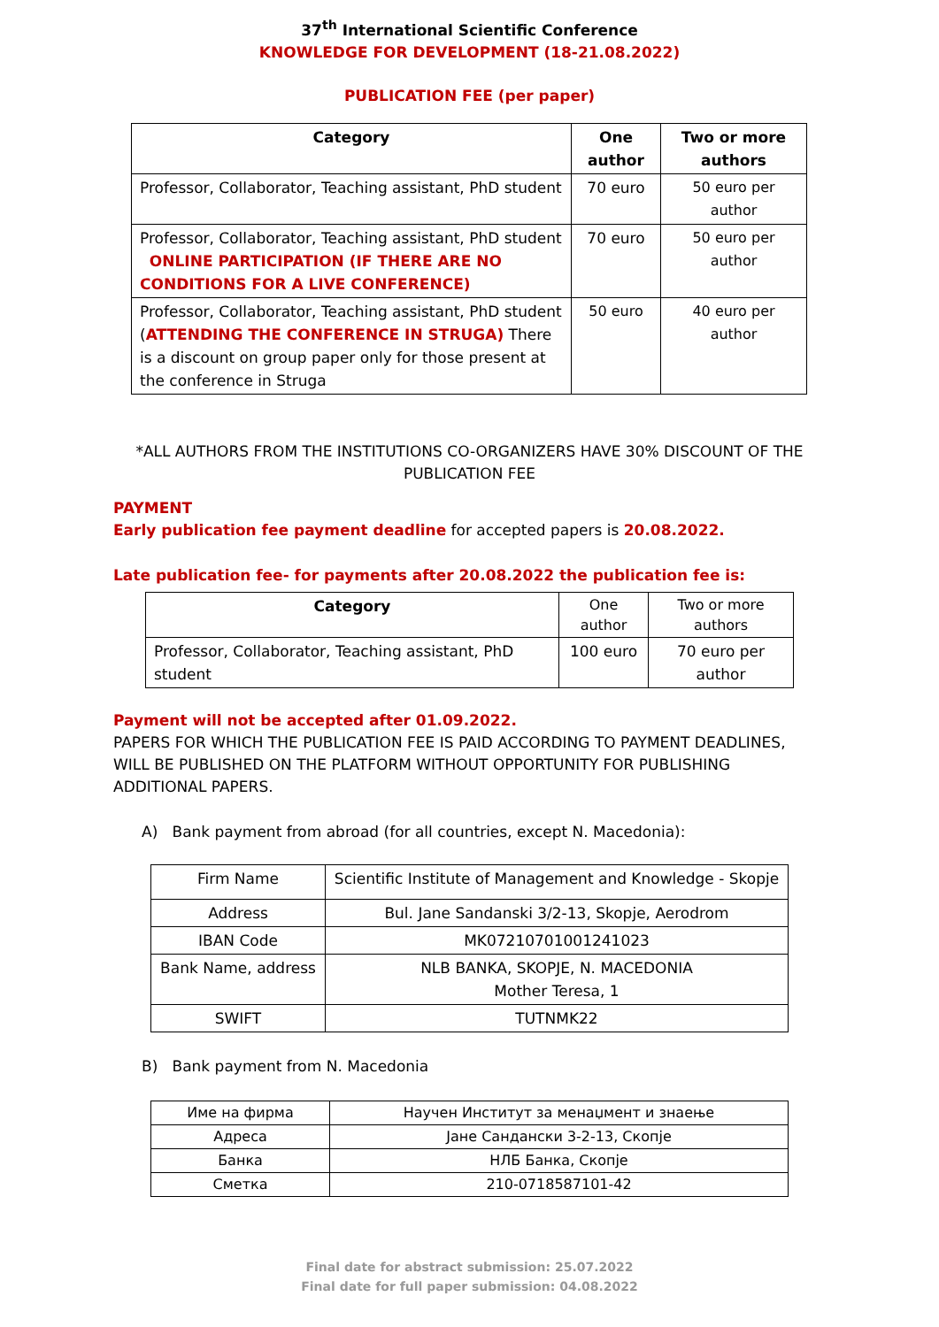37<sup>th</sup> International Scientific Conference
KNOWLEDGE FOR DEVELOPMENT (18-21.08.2022)
PUBLICATION FEE (per paper)
| Category | One author | Two or more authors |
| --- | --- | --- |
| Professor, Collaborator, Teaching assistant, PhD student | 70 euro | 50 euro per author |
| Professor, Collaborator, Teaching assistant, PhD student ONLINE PARTICIPATION (IF THERE ARE NO CONDITIONS FOR A LIVE CONFERENCE) | 70 euro | 50 euro per author |
| Professor, Collaborator, Teaching assistant, PhD student ( ATTENDING THE CONFERENCE IN STRUGA) There is a discount on group paper only for those present at the conference in Struga | 50 euro | 40 euro per author |
*ALL AUTHORS FROM THE INSTITUTIONS CO-ORGANIZERS HAVE 30% DISCOUNT OF THE PUBLICATION FEE
PAYMENT
Early publication fee payment deadline for accepted papers is 20.08.2022.
Late publication fee- for payments after 20.08.2022 the publication fee is:
| Category | One author | Two or more authors |
| Professor, Collaborator, Teaching assistant, PhD student | 100 euro | 70 euro per author |
Payment will not be accepted after 01.09.2022.
PAPERS FOR WHICH THE PUBLICATION FEE IS PAID ACCORDING TO PAYMENT DEADLINES, WILL BE PUBLISHED ON THE PLATFORM WITHOUT OPPORTUNITY FOR PUBLISHING ADDITIONAL PAPERS.
A) Bank payment from abroad (for all countries, except N. Macedonia):
| Firm Name | Scientific Institute of Management and Knowledge - Skopje |
| Address | Bul. Jane Sandanski 3/2-13, Skopje, Aerodrom |
| IBAN Code | MK07210701001241023 |
| Bank Name, address | NLB BANKA, SKOPJE, N. MACEDONIA Mother Teresa, 1 |
| SWIFT | TUTNMK22 |
B) Bank payment from N. Macedonia
| Име на фирма | Научен Институт за менаџмент и знаење |
| Адреса | Јане Сандански 3-2-13, Скопје |
| Банка | НЛБ Банка, Скопје |
| Сметка | 210-0718587101-42 |
Final date for abstract submission: 25.07.2022
Final date for full paper submission: 04.08.2022